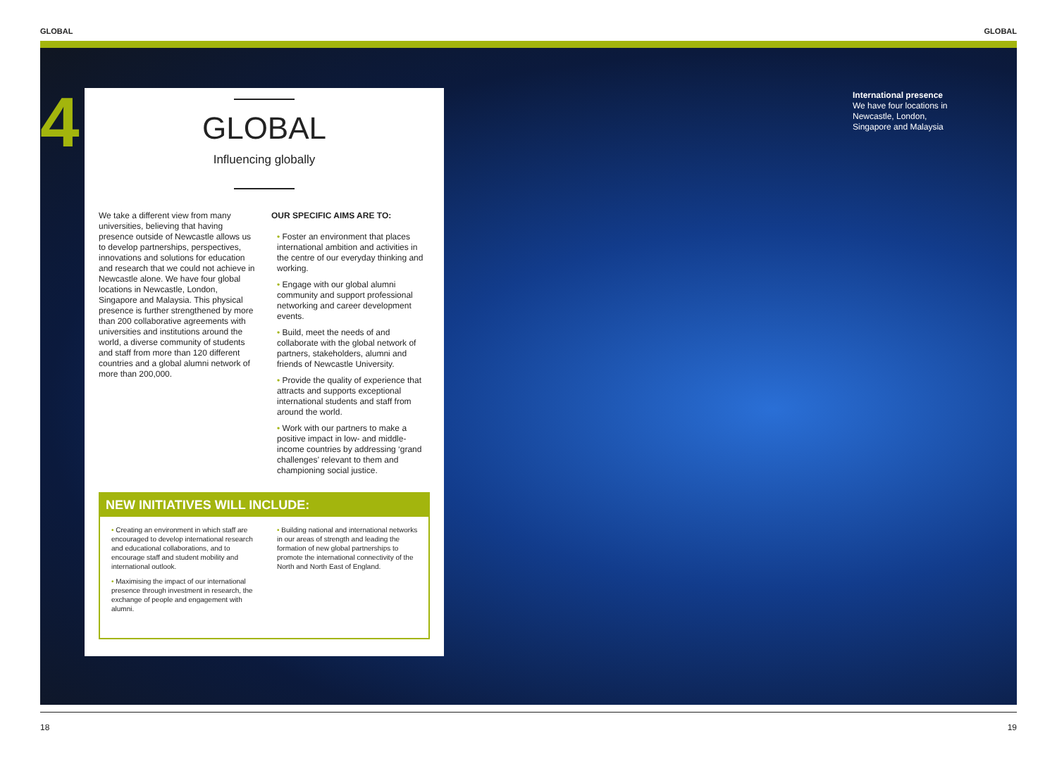GLOBAL GLOBAL
4
GLOBAL
Influencing globally
We take a different view from many universities, believing that having presence outside of Newcastle allows us to develop partnerships, perspectives, innovations and solutions for education and research that we could not achieve in Newcastle alone. We have four global locations in Newcastle, London, Singapore and Malaysia. This physical presence is further strengthened by more than 200 collaborative agreements with universities and institutions around the world, a diverse community of students and staff from more than 120 different countries and a global alumni network of more than 200,000.
OUR SPECIFIC AIMS ARE TO:
• Foster an environment that places international ambition and activities in the centre of our everyday thinking and working.
• Engage with our global alumni community and support professional networking and career development events.
• Build, meet the needs of and collaborate with the global network of partners, stakeholders, alumni and friends of Newcastle University.
• Provide the quality of experience that attracts and supports exceptional international students and staff from around the world.
• Work with our partners to make a positive impact in low- and middle-income countries by addressing ‘grand challenges’ relevant to them and championing social justice.
NEW INITIATIVES WILL INCLUDE:
• Creating an environment in which staff are encouraged to develop international research and educational collaborations, and to encourage staff and student mobility and international outlook.
• Maximising the impact of our international presence through investment in research, the exchange of people and engagement with alumni.
• Building national and international networks in our areas of strength and leading the formation of new global partnerships to promote the international connectivity of the North and North East of England.
International presence
We have four locations in Newcastle, London, Singapore and Malaysia
18 19